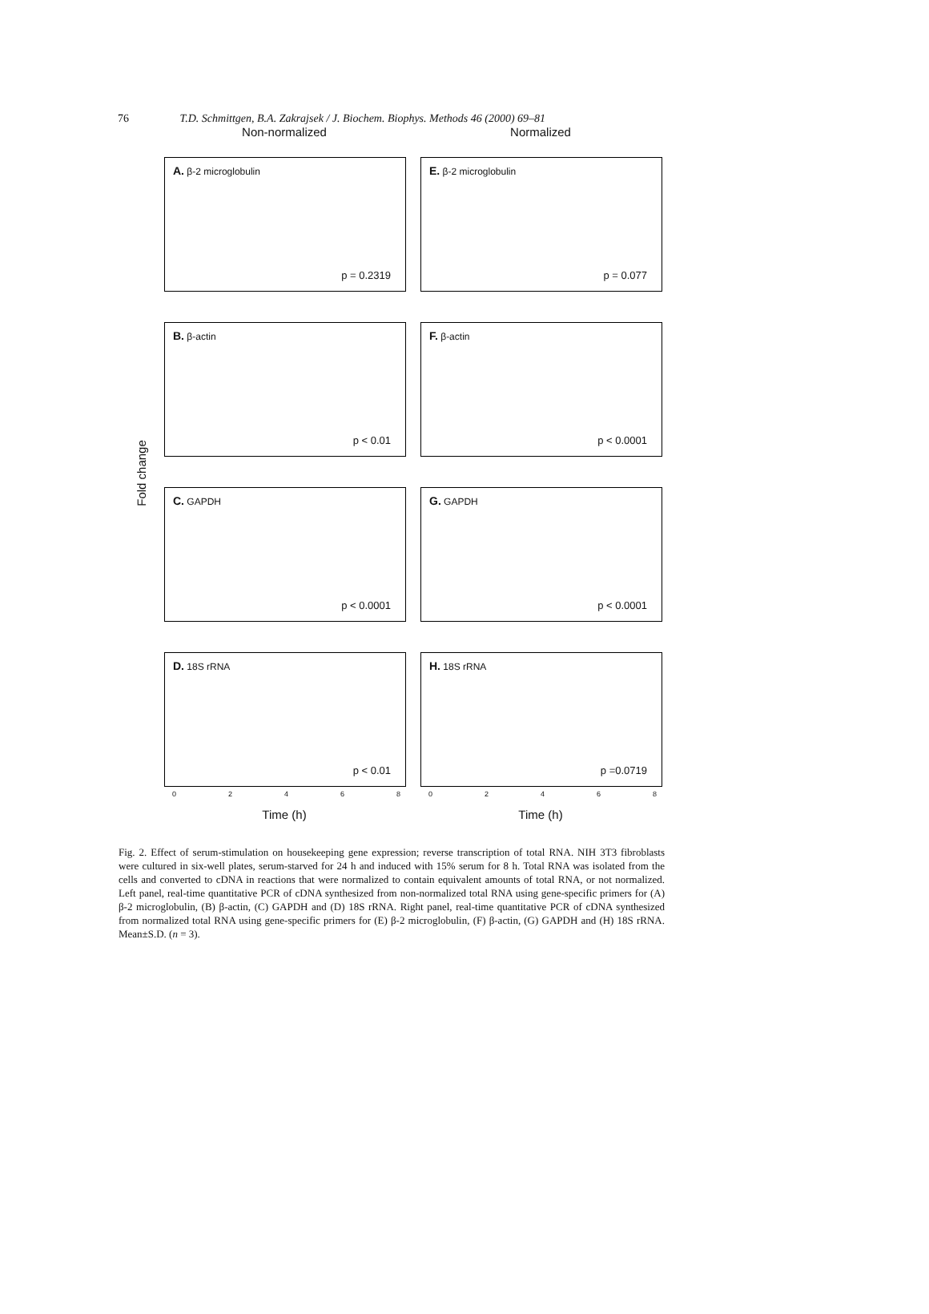76 T.D. Schmittgen, B.A. Zakrajsek / J. Biochem. Biophys. Methods 46 (2000) 69–81
Fold change
Non-normalized
A. β-2 microglobulin
p = 0.2319
B. β-actin
p < 0.01
C. GAPDH
p < 0.0001
D. 18S rRNA
p < 0.01
0 2 4 6 8
Time (h)
Normalized
E. β-2 microglobulin
p = 0.077
F. β-actin
p < 0.0001
G. GAPDH
p < 0.0001
H. 18S rRNA
p =0.0719
0 2 4 6 8
Time (h)
Fig. 2. Effect of serum-stimulation on housekeeping gene expression; reverse transcription of total RNA. NIH 3T3 fibroblasts were cultured in six-well plates, serum-starved for 24 h and induced with 15% serum for 8 h. Total RNA was isolated from the cells and converted to cDNA in reactions that were normalized to contain equivalent amounts of total RNA, or not normalized. Left panel, real-time quantitative PCR of cDNA synthesized from non-normalized total RNA using gene-specific primers for (A) β-2 microglobulin, (B) β-actin, (C) GAPDH and (D) 18S rRNA. Right panel, real-time quantitative PCR of cDNA synthesized from normalized total RNA using gene-specific primers for (E) β-2 microglobulin, (F) β-actin, (G) GAPDH and (H) 18S rRNA. Mean±S.D. (n = 3).